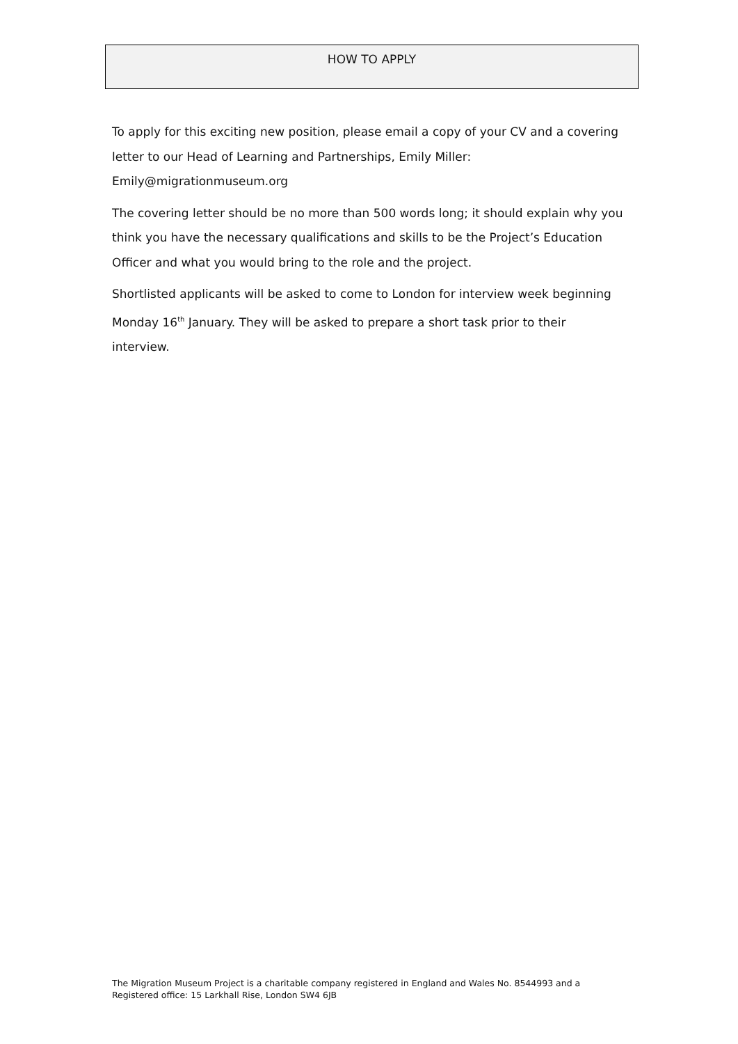HOW TO APPLY
To apply for this exciting new position, please email a copy of your CV and a covering letter to our Head of Learning and Partnerships, Emily Miller: Emily@migrationmuseum.org
The covering letter should be no more than 500 words long; it should explain why you think you have the necessary qualifications and skills to be the Project’s Education Officer and what you would bring to the role and the project.
Shortlisted applicants will be asked to come to London for interview week beginning Monday 16<sup>th</sup> January. They will be asked to prepare a short task prior to their interview.
The Migration Museum Project is a charitable company registered in England and Wales No. 8544993 and a
Registered office: 15 Larkhall Rise, London SW4 6JB